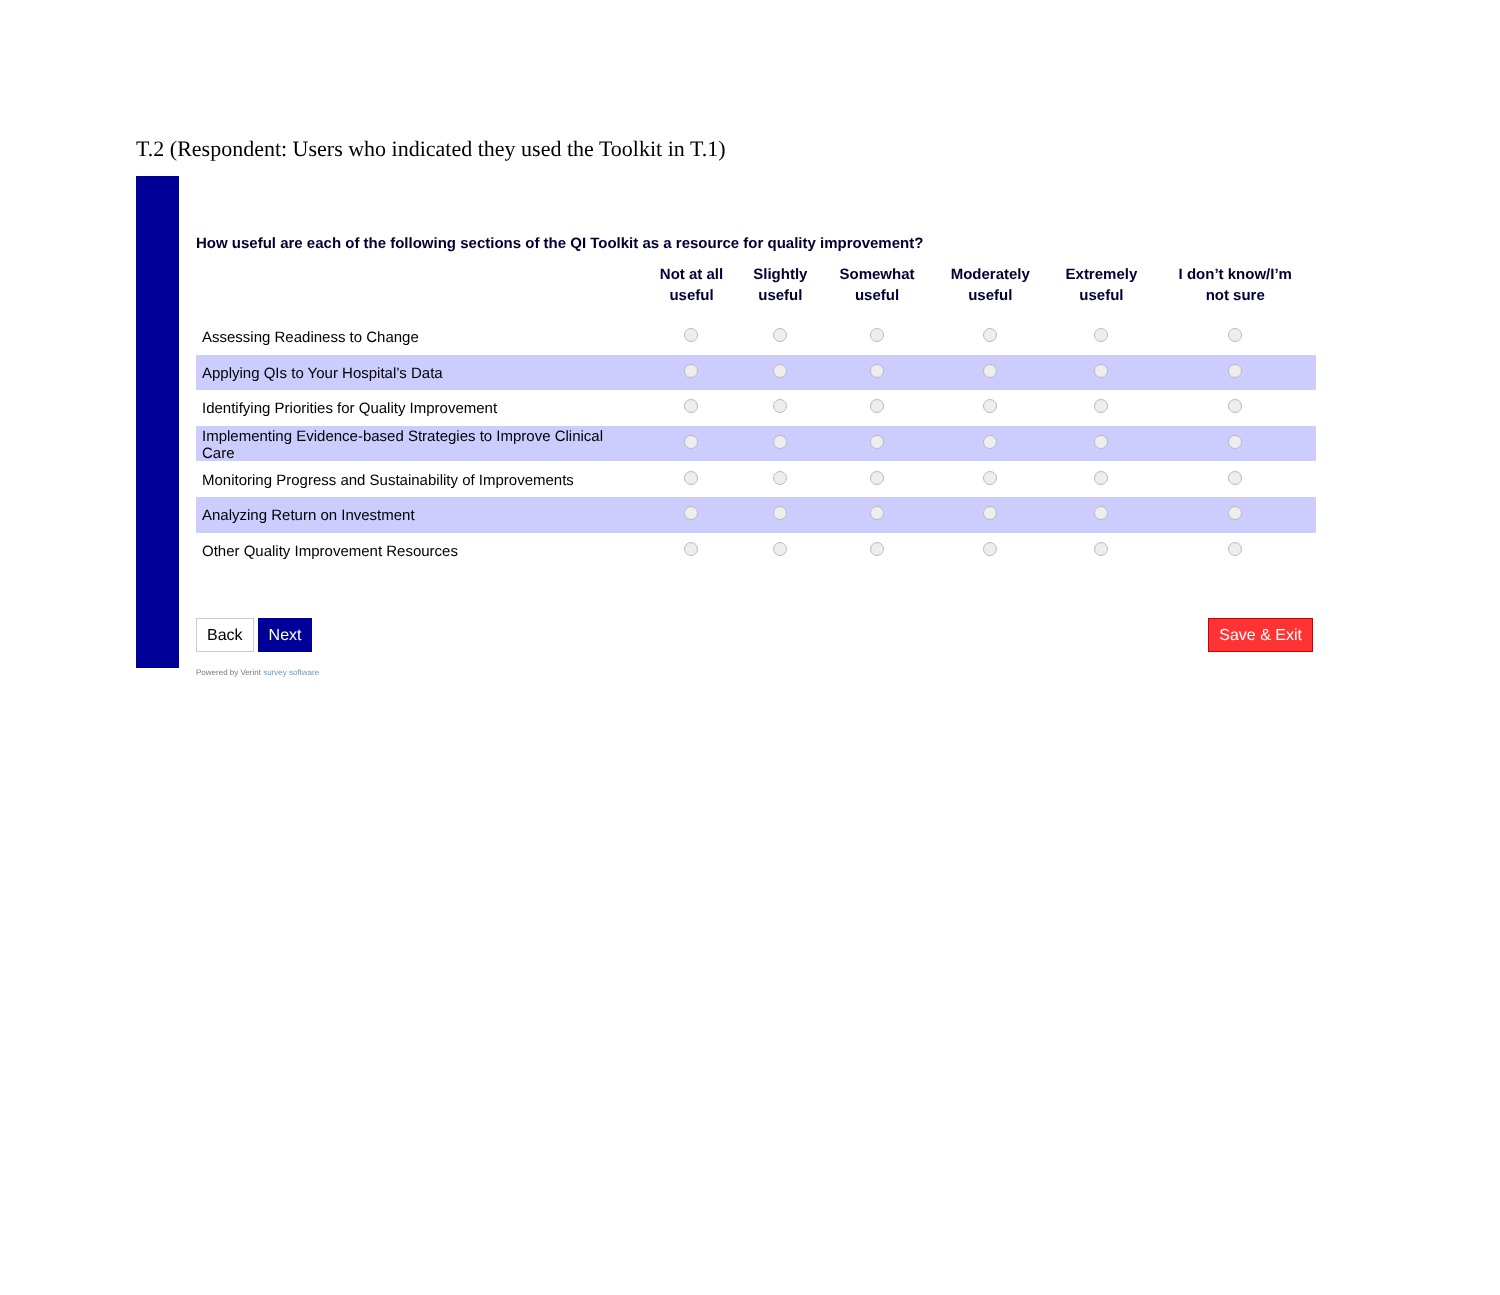T.2 (Respondent: Users who indicated they used the Toolkit in T.1)
How useful are each of the following sections of the QI Toolkit as a resource for quality improvement?
| | Not at all useful | Slightly useful | Somewhat useful | Moderately useful | Extremely useful | I don’t know/I’m not sure |
| --- | --- | --- | --- | --- | --- | --- |
| Assessing Readiness to Change | | | | | | |
| Applying QIs to Your Hospital’s Data | | | | | | |
| Identifying Priorities for Quality Improvement | | | | | | |
| Implementing Evidence-based Strategies to Improve Clinical Care | | | | | | |
| Monitoring Progress and Sustainability of Improvements | | | | | | |
| Analyzing Return on Investment | | | | | | |
| Other Quality Improvement Resources | | | | | | |
Back Next Save & Exit
Powered by Verint survey software